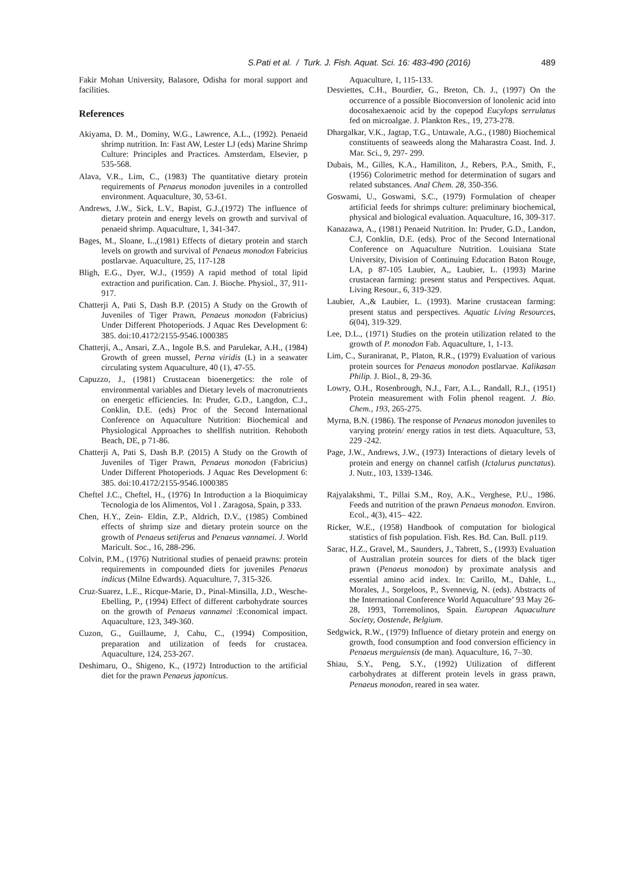S.Pati et al. / Turk. J. Fish. Aquat. Sci. 16: 483-490 (2016) 489
Fakir Mohan University, Balasore, Odisha for moral support and facilities.
References
Akiyama, D. M., Dominy, W.G., Lawrence, A.L., (1992). Penaeid shrimp nutrition. In: Fast AW, Lester LJ (eds) Marine Shrimp Culture: Principles and Practices. Amsterdam, Elsevier, p 535-568.
Alava, V.R., Lim, C., (1983) The quantitative dietary protein requirements of Penaeus monodon juveniles in a controlled environment. Aquaculture, 30, 53-61.
Andrews, J.W., Sick, L.V., Bapist, G.J.,(1972) The influence of dietary protein and energy levels on growth and survival of penaeid shrimp. Aquaculture, 1, 341-347.
Bages, M., Sloane, L.,(1981) Effects of dietary protein and starch levels on growth and survival of Penaeus monodon Fabricius postlarvae. Aquaculture, 25, 117-128
Bligh, E.G., Dyer, W.J., (1959) A rapid method of total lipid extraction and purification. Can. J. Bioche. Physiol., 37, 911-917.
Chatterji A, Pati S, Dash B.P. (2015) A Study on the Growth of Juveniles of Tiger Prawn, Penaeus monodon (Fabricius) Under Different Photoperiods. J Aquac Res Development 6: 385. doi:10.4172/2155-9546.1000385
Chatterji, A., Ansari, Z.A., Ingole B.S. and Parulekar, A.H., (1984) Growth of green mussel, Perna viridis (L) in a seawater circulating system Aquaculture, 40 (1), 47-55.
Capuzzo, J., (1981) Crustacean bioenergetics: the role of environmental variables and Dietary levels of macronutrients on energetic efficiencies. In: Pruder, G.D., Langdon, C.J., Conklin, D.E. (eds) Proc of the Second International Conference on Aquaculture Nutrition: Biochemical and Physiological Approaches to shellfish nutrition. Rehoboth Beach, DE, p 71-86.
Chatterji A, Pati S, Dash B.P. (2015) A Study on the Growth of Juveniles of Tiger Prawn, Penaeus monodon (Fabricius) Under Different Photoperiods. J Aquac Res Development 6: 385. doi:10.4172/2155-9546.1000385
Cheftel J.C., Cheftel, H., (1976) In Introduction a la Bioquimicay Tecnologia de los Alimentos, Vol l . Zaragosa, Spain, p 333.
Chen, H.Y., Zein- Eldin, Z.P., Aldrich, D.V., (1985) Combined effects of shrimp size and dietary protein source on the growth of Penaeus setiferus and Penaeus vannamei. J. World Maricult. Soc., 16, 288-296.
Colvin, P.M., (1976) Nutritional studies of penaeid prawns: protein requirements in compounded diets for juveniles Penaeus indicus (Milne Edwards). Aquaculture, 7, 315-326.
Cruz-Suarez, L.E., Ricque-Marie, D., Pinal-Minsilla, J.D., Wesche-Ebelling, P., (1994) Effect of different carbohydrate sources on the growth of Penaeus vannamei :Economical impact. Aquaculture, 123, 349-360.
Cuzon, G., Guillaume, J, Cahu, C., (1994) Composition, preparation and utilization of feeds for crustacea. Aquaculture, 124, 253-267.
Deshimaru, O., Shigeno, K., (1972) Introduction to the artificial diet for the prawn Penaeus japonicus.
Aquaculture, 1, 115-133.
Desviettes, C.H., Bourdier, G., Breton, Ch. J., (1997) On the occurrence of a possible Bioconversion of lonolenic acid into docosahexaenoic acid by the copepod Eucylops serrulatus fed on microalgae. J. Plankton Res., 19, 273-278.
Dhargalkar, V.K., Jagtap, T.G., Untawale, A.G., (1980) Biochemical constituents of seaweeds along the Maharastra Coast. Ind. J. Mar. Sci., 9, 297- 299.
Dubais, M., Gilles, K.A., Hamiliton, J., Rebers, P.A., Smith, F., (1956) Colorimetric method for determination of sugars and related substances. Anal Chem. 28, 350-356.
Goswami, U., Goswami, S.C., (1979) Formulation of cheaper artificial feeds for shrimps culture: preliminary biochemical, physical and biological evaluation. Aquaculture, 16, 309-317.
Kanazawa, A., (1981) Penaeid Nutrition. In: Pruder, G.D., Landon, C.J, Conklin, D.E. (eds). Proc of the Second International Conference on Aquaculture Nutrition. Louisiana State University, Division of Continuing Education Baton Rouge, LA, p 87-105 Laubier, A,, Laubier, L. (1993) Marine crustacean farming: present status and Perspectives. Aquat. Living Resour., 6, 319-329.
Laubier, A.,& Laubier, L. (1993). Marine crustacean farming: present status and perspectives. Aquatic Living Resources, 6(04), 319-329.
Lee, D.L., (1971) Studies on the protein utilization related to the growth of P. monodon Fab. Aquaculture, 1, 1-13.
Lim, C., Suraniranat, P., Platon, R.R., (1979) Evaluation of various protein sources for Penaeus monodon postlarvae. Kalikasan Philip. J. Biol., 8, 29-36.
Lowry, O.H., Rosenbrough, N.J., Farr, A.L., Randall, R.J., (1951) Protein measurement with Folin phenol reagent. J. Bio. Chem., 193, 265-275.
Myrna, B.N. (1986). The response of Penaeus monodon juveniles to varying protein/ energy ratios in test diets. Aquaculture, 53, 229 -242.
Page, J.W., Andrews, J.W., (1973) Interactions of dietary levels of protein and energy on channel catfish (Ictalurus punctatus). J. Nutr., 103, 1339-1346.
Rajyalakshmi, T., Pillai S.M., Roy, A.K., Verghese, P.U., 1986. Feeds and nutrition of the prawn Penaeus monodon. Environ. Ecol., 4(3), 415– 422.
Ricker, W.E., (1958) Handbook of computation for biological statistics of fish population. Fish. Res. Bd. Can. Bull. p119.
Sarac, H.Z., Gravel, M., Saunders, J., Tabrett, S., (1993) Evaluation of Australian protein sources for diets of the black tiger prawn (Penaeus monodon) by proximate analysis and essential amino acid index. In: Carillo, M., Dahle, L., Morales, J., Sorgeloos, P., Svennevig, N. (eds). Abstracts of the International Conference World Aquaculture’ 93 May 26-28, 1993, Torremolinos, Spain. European Aquaculture Society, Oostende, Belgium.
Sedgwick, R.W., (1979) Influence of dietary protein and energy on growth, food consumption and food conversion efficiency in Penaeus merguiensis (de man). Aquaculture, 16, 7–30.
Shiau, S.Y., Peng, S.Y., (1992) Utilization of different carbohydrates at different protein levels in grass prawn, Penaeus monodon, reared in sea water.